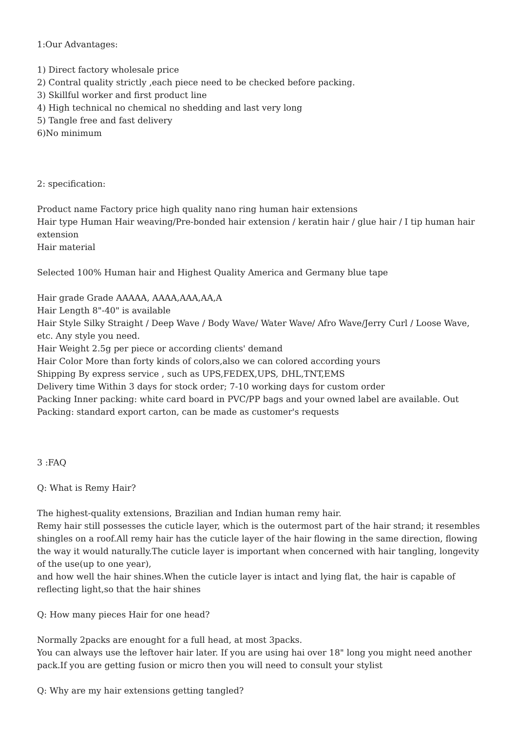1:Our Advantages:
1) Direct factory wholesale price
2) Contral quality strictly ,each piece need to be checked before packing.
3) Skillful worker and first product line
4) High technical no chemical no shedding and last very long
5) Tangle free and fast delivery
6)No minimum
2: specification:
Product name Factory price high quality nano ring human hair extensions
Hair type Human Hair weaving/Pre-bonded hair extension / keratin hair / glue hair / I tip human hair extension
Hair material
Selected 100% Human hair and Highest Quality America and Germany blue tape
Hair grade Grade AAAAA, AAAA,AAA,AA,A
Hair Length 8"-40" is available
Hair Style Silky Straight / Deep Wave / Body Wave/ Water Wave/ Afro Wave/Jerry Curl / Loose Wave, etc. Any style you need.
Hair Weight 2.5g per piece or according clients' demand
Hair Color More than forty kinds of colors,also we can colored according yours
Shipping By express service , such as UPS,FEDEX,UPS, DHL,TNT,EMS
Delivery time Within 3 days for stock order; 7-10 working days for custom order
Packing Inner packing: white card board in PVC/PP bags and your owned label are available. Out Packing: standard export carton, can be made as customer's requests
3 :FAQ
Q: What is Remy Hair?
The highest-quality extensions, Brazilian and Indian human remy hair.
Remy hair still possesses the cuticle layer, which is the outermost part of the hair strand; it resembles shingles on a roof.All remy hair has the cuticle layer of the hair flowing in the same direction, flowing the way it would naturally.The cuticle layer is important when concerned with hair tangling, longevity of the use(up to one year),
and how well the hair shines.When the cuticle layer is intact and lying flat, the hair is capable of reflecting light,so that the hair shines
Q: How many pieces Hair for one head?
Normally 2packs are enought for a full head, at most 3packs.
You can always use the leftover hair later. If you are using hai over 18" long you might need another pack.If you are getting fusion or micro then you will need to consult your stylist
Q: Why are my hair extensions getting tangled?